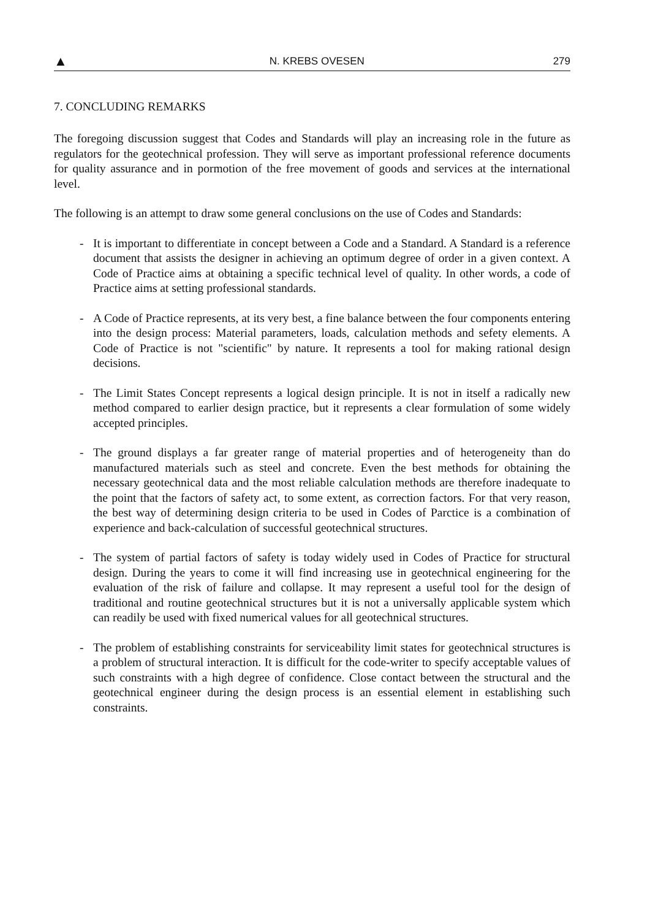▲ N. KREBS OVESEN 279
7. CONCLUDING REMARKS
The foregoing discussion suggest that Codes and Standards will play an increasing role in the future as regulators for the geotechnical profession. They will serve as important professional reference documents for quality assurance and in pormotion of the free movement of goods and services at the international level.
The following is an attempt to draw some general conclusions on the use of Codes and Standards:
- It is important to differentiate in concept between a Code and a Standard. A Standard is a reference document that assists the designer in achieving an optimum degree of order in a given context. A Code of Practice aims at obtaining a specific technical level of quality. In other words, a code of Practice aims at setting professional standards.
- A Code of Practice represents, at its very best, a fine balance between the four components entering into the design process: Material parameters, loads, calculation methods and sefety elements. A Code of Practice is not "scientific" by nature. It represents a tool for making rational design decisions.
- The Limit States Concept represents a logical design principle. It is not in itself a radically new method compared to earlier design practice, but it represents a clear formulation of some widely accepted principles.
- The ground displays a far greater range of material properties and of heterogeneity than do manufactured materials such as steel and concrete. Even the best methods for obtaining the necessary geotechnical data and the most reliable calculation methods are therefore inadequate to the point that the factors of safety act, to some extent, as correction factors. For that very reason, the best way of determining design criteria to be used in Codes of Parctice is a combination of experience and back-calculation of successful geotechnical structures.
- The system of partial factors of safety is today widely used in Codes of Practice for structural design. During the years to come it will find increasing use in geotechnical engineering for the evaluation of the risk of failure and collapse. It may represent a useful tool for the design of traditional and routine geotechnical structures but it is not a universally applicable system which can readily be used with fixed numerical values for all geotechnical structures.
- The problem of establishing constraints for serviceability limit states for geotechnical structures is a problem of structural interaction. It is difficult for the code-writer to specify acceptable values of such constraints with a high degree of confidence. Close contact between the structural and the geotechnical engineer during the design process is an essential element in establishing such constraints.